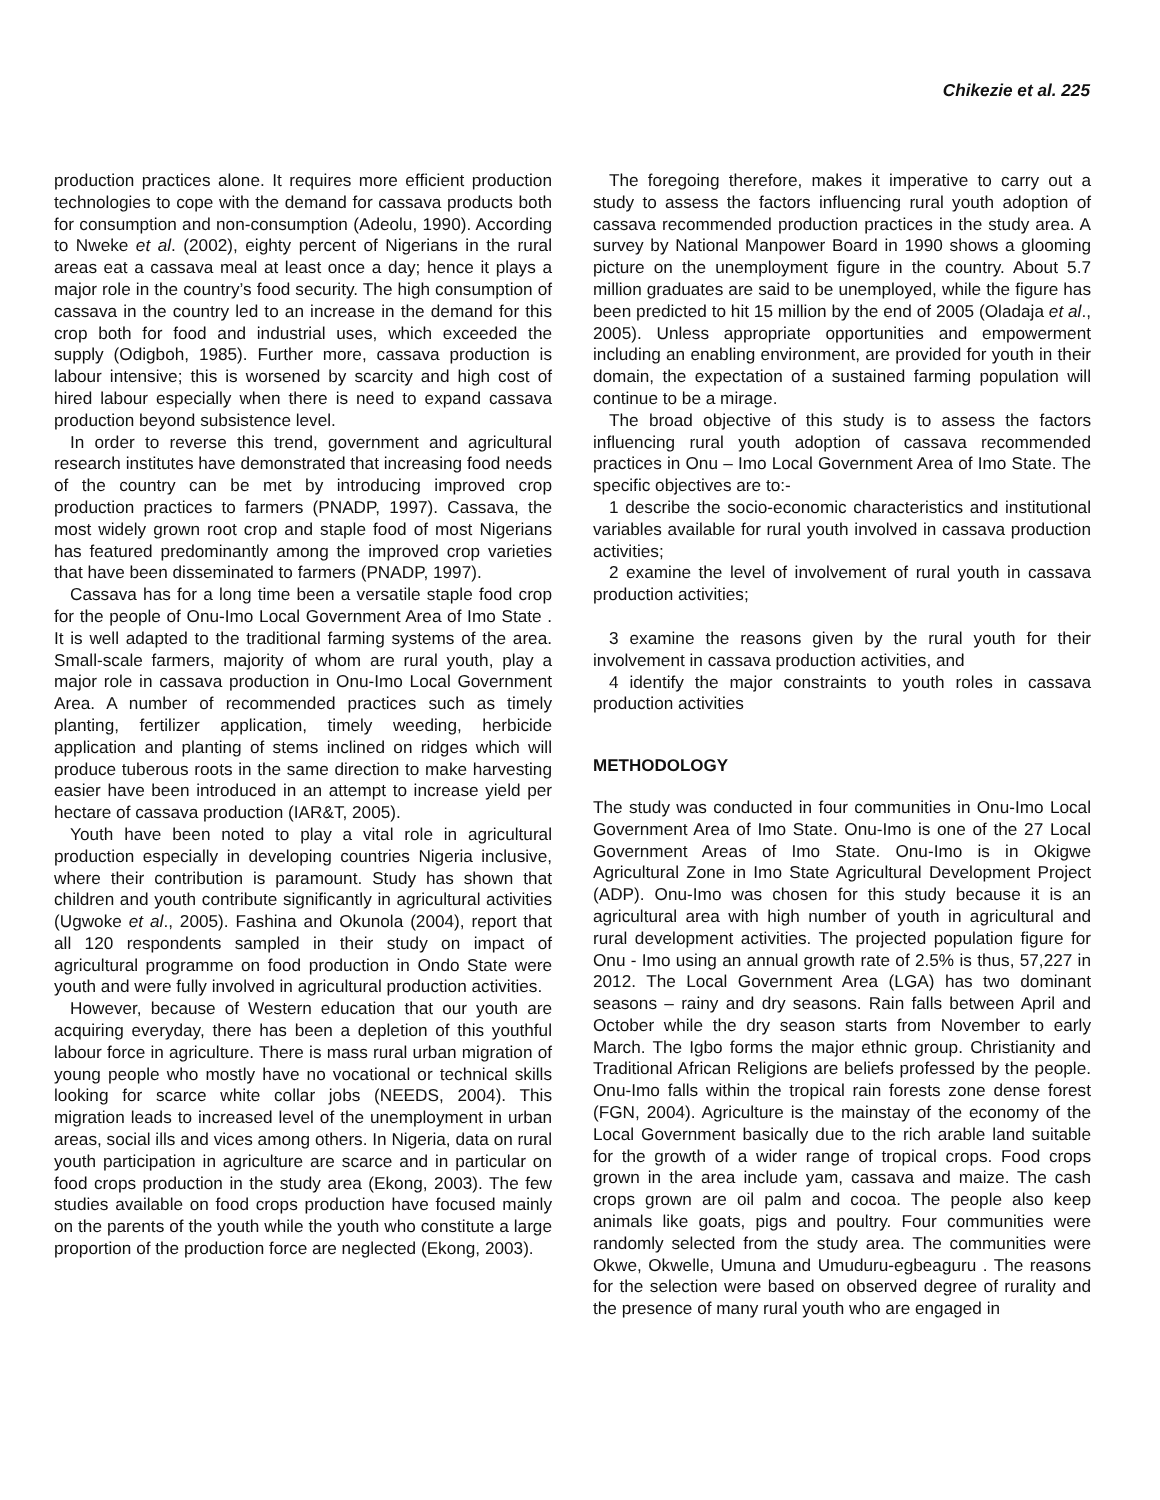Chikezie et al. 225
production practices alone. It requires more efficient production technologies to cope with the demand for cassava products both for consumption and non-consumption (Adeolu, 1990). According to Nweke et al. (2002), eighty percent of Nigerians in the rural areas eat a cassava meal at least once a day; hence it plays a major role in the country’s food security. The high consumption of cassava in the country led to an increase in the demand for this crop both for food and industrial uses, which exceeded the supply (Odigboh, 1985). Further more, cassava production is labour intensive; this is worsened by scarcity and high cost of hired labour especially when there is need to expand cassava production beyond subsistence level.
In order to reverse this trend, government and agricultural research institutes have demonstrated that increasing food needs of the country can be met by introducing improved crop production practices to farmers (PNADP, 1997). Cassava, the most widely grown root crop and staple food of most Nigerians has featured predominantly among the improved crop varieties that have been disseminated to farmers (PNADP, 1997).
Cassava has for a long time been a versatile staple food crop for the people of Onu-Imo Local Government Area of Imo State . It is well adapted to the traditional farming systems of the area. Small-scale farmers, majority of whom are rural youth, play a major role in cassava production in Onu-Imo Local Government Area. A number of recommended practices such as timely planting, fertilizer application, timely weeding, herbicide application and planting of stems inclined on ridges which will produce tuberous roots in the same direction to make harvesting easier have been introduced in an attempt to increase yield per hectare of cassava production (IAR&T, 2005).
Youth have been noted to play a vital role in agricultural production especially in developing countries Nigeria inclusive, where their contribution is paramount. Study has shown that children and youth contribute significantly in agricultural activities (Ugwoke et al., 2005). Fashina and Okunola (2004), report that all 120 respondents sampled in their study on impact of agricultural programme on food production in Ondo State were youth and were fully involved in agricultural production activities.
However, because of Western education that our youth are acquiring everyday, there has been a depletion of this youthful labour force in agriculture. There is mass rural urban migration of young people who mostly have no vocational or technical skills looking for scarce white collar jobs (NEEDS, 2004). This migration leads to increased level of the unemployment in urban areas, social ills and vices among others. In Nigeria, data on rural youth participation in agriculture are scarce and in particular on food crops production in the study area (Ekong, 2003). The few studies available on food crops production have focused mainly on the parents of the youth while the youth who constitute a large proportion of the production force are neglected (Ekong, 2003).
The foregoing therefore, makes it imperative to carry out a study to assess the factors influencing rural youth adoption of cassava recommended production practices in the study area. A survey by National Manpower Board in 1990 shows a glooming picture on the unemployment figure in the country. About 5.7 million graduates are said to be unemployed, while the figure has been predicted to hit 15 million by the end of 2005 (Oladaja et al., 2005). Unless appropriate opportunities and empowerment including an enabling environment, are provided for youth in their domain, the expectation of a sustained farming population will continue to be a mirage.
The broad objective of this study is to assess the factors influencing rural youth adoption of cassava recommended practices in Onu – Imo Local Government Area of Imo State. The specific objectives are to:-
1 describe the socio-economic characteristics and institutional variables available for rural youth involved in cassava production activities;
2 examine the level of involvement of rural youth in cassava production activities;
3 examine the reasons given by the rural youth for their involvement in cassava production activities, and
4 identify the major constraints to youth roles in cassava production activities
METHODOLOGY
The study was conducted in four communities in Onu-Imo Local Government Area of Imo State. Onu-Imo is one of the 27 Local Government Areas of Imo State. Onu-Imo is in Okigwe Agricultural Zone in Imo State Agricultural Development Project (ADP). Onu-Imo was chosen for this study because it is an agricultural area with high number of youth in agricultural and rural development activities. The projected population figure for Onu - Imo using an annual growth rate of 2.5% is thus, 57,227 in 2012. The Local Government Area (LGA) has two dominant seasons – rainy and dry seasons. Rain falls between April and October while the dry season starts from November to early March. The Igbo forms the major ethnic group. Christianity and Traditional African Religions are beliefs professed by the people. Onu-Imo falls within the tropical rain forests zone dense forest (FGN, 2004). Agriculture is the mainstay of the economy of the Local Government basically due to the rich arable land suitable for the growth of a wider range of tropical crops. Food crops grown in the area include yam, cassava and maize. The cash crops grown are oil palm and cocoa. The people also keep animals like goats, pigs and poultry. Four communities were randomly selected from the study area. The communities were Okwe, Okwelle, Umuna and Umuduru-egbeaguru . The reasons for the selection were based on observed degree of rurality and the presence of many rural youth who are engaged in